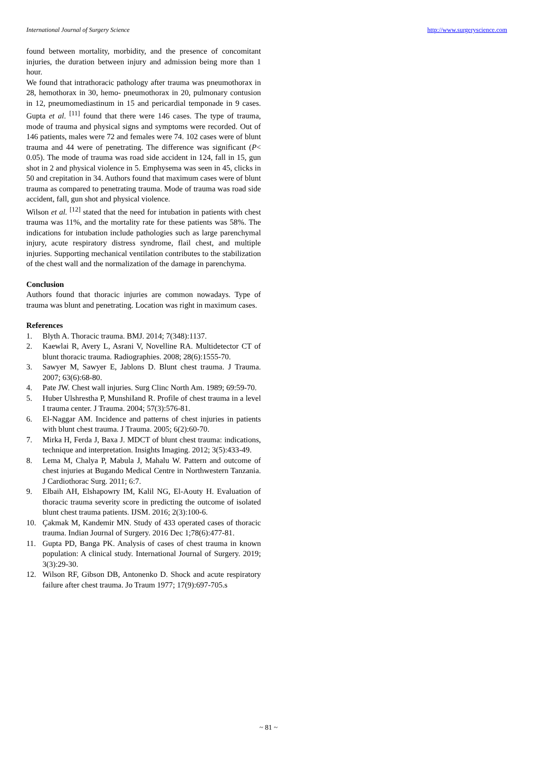International Journal of Surgery Science http://www.surgeryscience.com
found between mortality, morbidity, and the presence of concomitant injuries, the duration between injury and admission being more than 1 hour.
We found that intrathoracic pathology after trauma was pneumothorax in 28, hemothorax in 30, hemo- pneumothorax in 20, pulmonary contusion in 12, pneumomediastinum in 15 and pericardial temponade in 9 cases. Gupta et al. <sup>[11]</sup> found that there were 146 cases. The type of trauma, mode of trauma and physical signs and symptoms were recorded. Out of 146 patients, males were 72 and females were 74. 102 cases were of blunt trauma and 44 were of penetrating. The difference was significant (P< 0.05). The mode of trauma was road side accident in 124, fall in 15, gun shot in 2 and physical violence in 5. Emphysema was seen in 45, clicks in 50 and crepitation in 34. Authors found that maximum cases were of blunt trauma as compared to penetrating trauma. Mode of trauma was road side accident, fall, gun shot and physical violence.
Wilson et al. <sup>[12]</sup> stated that the need for intubation in patients with chest trauma was 11%, and the mortality rate for these patients was 58%. The indications for intubation include pathologies such as large parenchymal injury, acute respiratory distress syndrome, flail chest, and multiple injuries. Supporting mechanical ventilation contributes to the stabilization of the chest wall and the normalization of the damage in parenchyma.
Conclusion
Authors found that thoracic injuries are common nowadays. Type of trauma was blunt and penetrating. Location was right in maximum cases.
References
1. Blyth A. Thoracic trauma. BMJ. 2014; 7(348):1137.
2. Kaewlai R, Avery L, Asrani V, Novelline RA. Multidetector CT of blunt thoracic trauma. Radiographies. 2008; 28(6):1555-70.
3. Sawyer M, Sawyer E, Jablons D. Blunt chest trauma. J Trauma. 2007; 63(6):68-80.
4. Pate JW. Chest wall injuries. Surg Clinc North Am. 1989; 69:59-70.
5. Huber Ulshrestha P, MunshiIand R. Profile of chest trauma in a level I trauma center. J Trauma. 2004; 57(3):576-81.
6. El-Naggar AM. Incidence and patterns of chest injuries in patients with blunt chest trauma. J Trauma. 2005; 6(2):60-70.
7. Mirka H, Ferda J, Baxa J. MDCT of blunt chest trauma: indications, technique and interpretation. Insights Imaging. 2012; 3(5):433-49.
8. Lema M, Chalya P, Mabula J, Mahalu W. Pattern and outcome of chest injuries at Bugando Medical Centre in Northwestern Tanzania. J Cardiothorac Surg. 2011; 6:7.
9. Elbaih AH, Elshapowry IM, Kalil NG, El-Aouty H. Evaluation of thoracic trauma severity score in predicting the outcome of isolated blunt chest trauma patients. IJSM. 2016; 2(3):100-6.
10. Çakmak M, Kandemir MN. Study of 433 operated cases of thoracic trauma. Indian Journal of Surgery. 2016 Dec 1;78(6):477-81.
11. Gupta PD, Banga PK. Analysis of cases of chest trauma in known population: A clinical study. International Journal of Surgery. 2019; 3(3):29-30.
12. Wilson RF, Gibson DB, Antonenko D. Shock and acute respiratory failure after chest trauma. Jo Traum 1977; 17(9):697-705.s
~ 81 ~